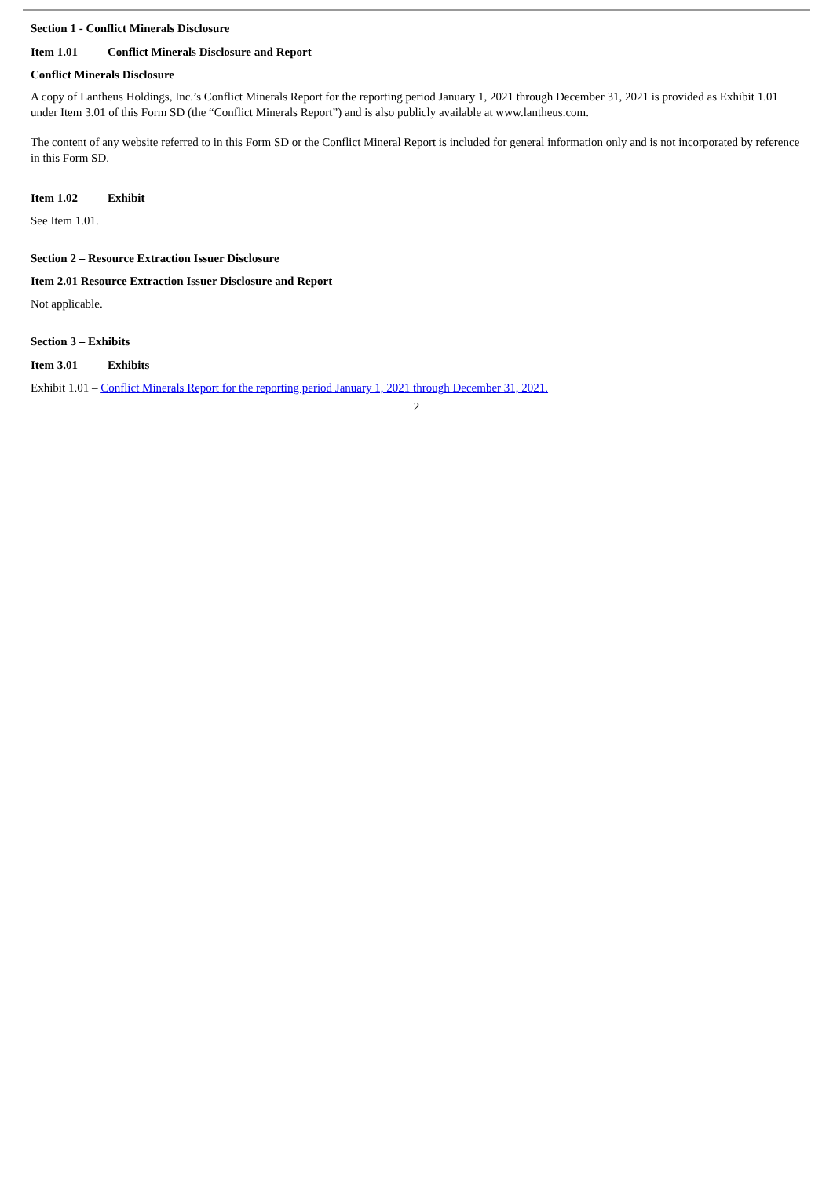Section 1 - Conflict Minerals Disclosure
Item 1.01 Conflict Minerals Disclosure and Report
Conflict Minerals Disclosure
A copy of Lantheus Holdings, Inc.’s Conflict Minerals Report for the reporting period January 1, 2021 through December 31, 2021 is provided as Exhibit 1.01 under Item 3.01 of this Form SD (the “Conflict Minerals Report”) and is also publicly available at www.lantheus.com.
The content of any website referred to in this Form SD or the Conflict Mineral Report is included for general information only and is not incorporated by reference in this Form SD.
Item 1.02 Exhibit
See Item 1.01.
Section 2 – Resource Extraction Issuer Disclosure
Item 2.01 Resource Extraction Issuer Disclosure and Report
Not applicable.
Section 3 – Exhibits
Item 3.01 Exhibits
Exhibit 1.01 – Conflict Minerals Report for the reporting period January 1, 2021 through December 31, 2021.
2